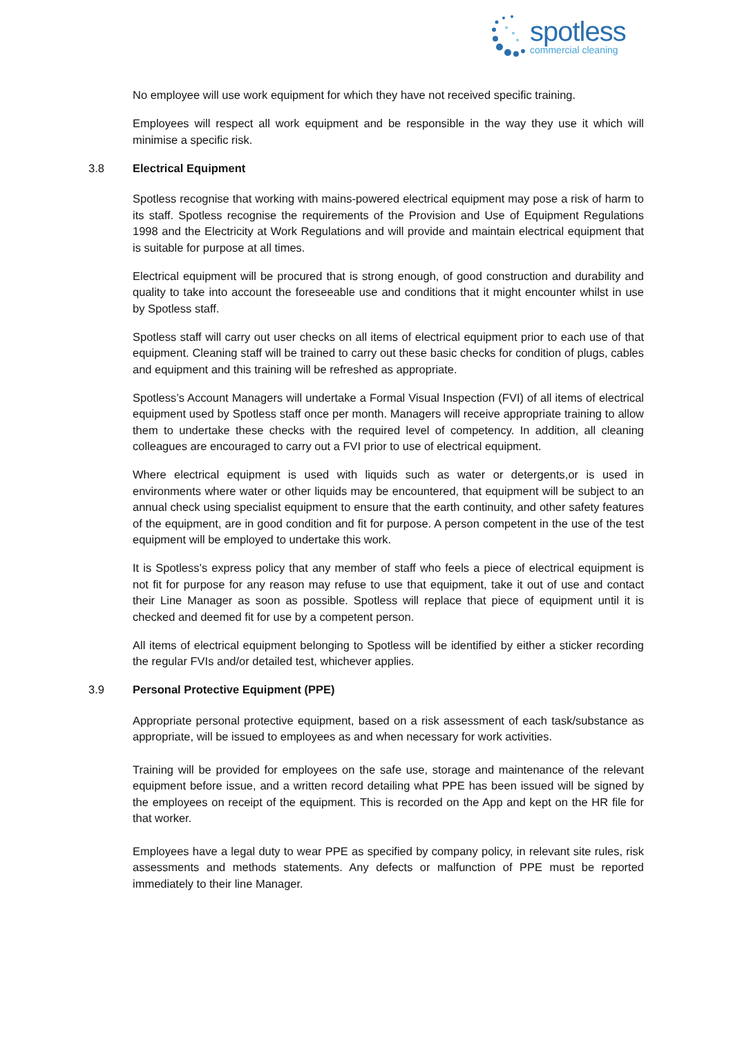spotless
commercial cleaning
No employee will use work equipment for which they have not received specific training.
Employees will respect all work equipment and be responsible in the way they use it which will minimise a specific risk.
3.8 Electrical Equipment
Spotless recognise that working with mains-powered electrical equipment may pose a risk of harm to its staff. Spotless recognise the requirements of the Provision and Use of Equipment Regulations 1998 and the Electricity at Work Regulations and will provide and maintain electrical equipment that is suitable for purpose at all times.
Electrical equipment will be procured that is strong enough, of good construction and durability and quality to take into account the foreseeable use and conditions that it might encounter whilst in use by Spotless staff.
Spotless staff will carry out user checks on all items of electrical equipment prior to each use of that equipment. Cleaning staff will be trained to carry out these basic checks for condition of plugs, cables and equipment and this training will be refreshed as appropriate.
Spotless’s Account Managers will undertake a Formal Visual Inspection (FVI) of all items of electrical equipment used by Spotless staff once per month. Managers will receive appropriate training to allow them to undertake these checks with the required level of competency. In addition, all cleaning colleagues are encouraged to carry out a FVI prior to use of electrical equipment.
Where electrical equipment is used with liquids such as water or detergents,or is used in environments where water or other liquids may be encountered, that equipment will be subject to an annual check using specialist equipment to ensure that the earth continuity, and other safety features of the equipment, are in good condition and fit for purpose. A person competent in the use of the test equipment will be employed to undertake this work.
It is Spotless’s express policy that any member of staff who feels a piece of electrical equipment is not fit for purpose for any reason may refuse to use that equipment, take it out of use and contact their Line Manager as soon as possible. Spotless will replace that piece of equipment until it is checked and deemed fit for use by a competent person.
All items of electrical equipment belonging to Spotless will be identified by either a sticker recording the regular FVIs and/or detailed test, whichever applies.
3.9 Personal Protective Equipment (PPE)
Appropriate personal protective equipment, based on a risk assessment of each task/substance as appropriate, will be issued to employees as and when necessary for work activities.
Training will be provided for employees on the safe use, storage and maintenance of the relevant equipment before issue, and a written record detailing what PPE has been issued will be signed by the employees on receipt of the equipment. This is recorded on the App and kept on the HR file for that worker.
Employees have a legal duty to wear PPE as specified by company policy, in relevant site rules, risk assessments and methods statements. Any defects or malfunction of PPE must be reported immediately to their line Manager.